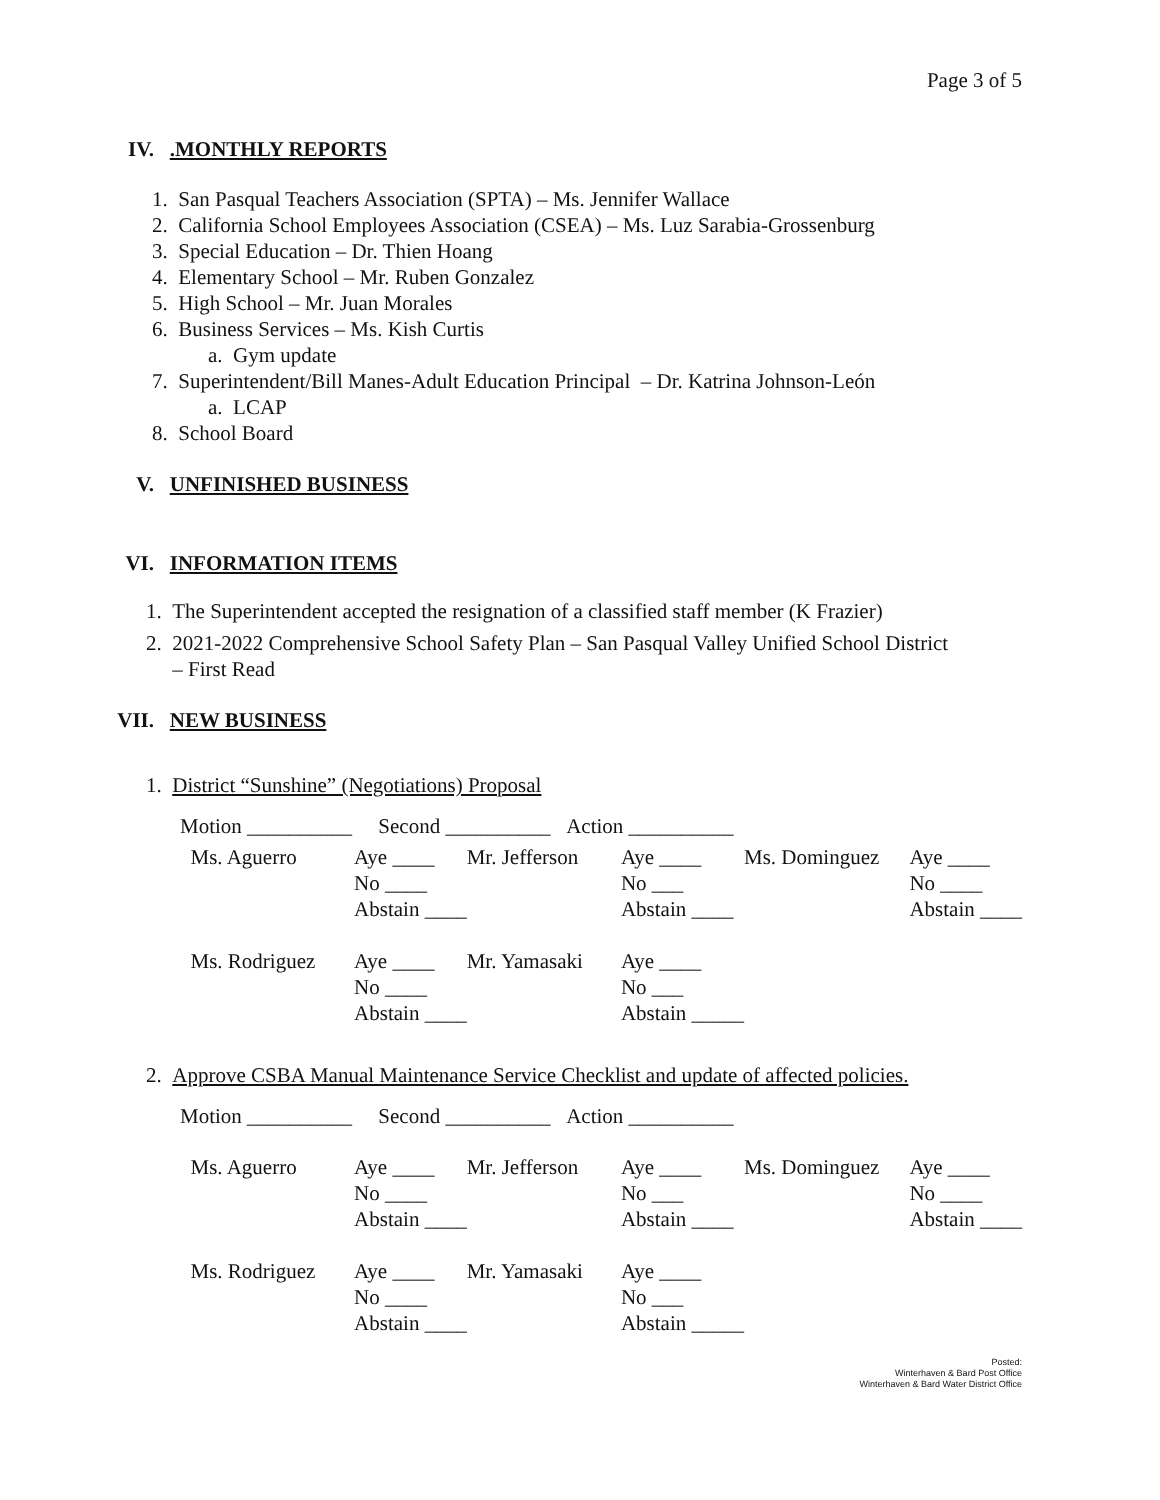Page 3 of 5
IV. .MONTHLY REPORTS
1. San Pasqual Teachers Association (SPTA) – Ms. Jennifer Wallace
2. California School Employees Association (CSEA) – Ms. Luz Sarabia-Grossenburg
3. Special Education – Dr. Thien Hoang
4. Elementary School – Mr. Ruben Gonzalez
5. High School – Mr. Juan Morales
6. Business Services – Ms. Kish Curtis
a. Gym update
7. Superintendent/Bill Manes-Adult Education Principal – Dr. Katrina Johnson-León
a. LCAP
8. School Board
V. UNFINISHED BUSINESS
VI. INFORMATION ITEMS
1. The Superintendent accepted the resignation of a classified staff member (K Frazier)
2. 2021-2022 Comprehensive School Safety Plan – San Pasqual Valley Unified School District
– First Read
VII. NEW BUSINESS
1. District “Sunshine” (Negotiations) Proposal
Motion __________ Second __________ Action __________
| Ms. Aguerro | Aye ____ | Mr. Jefferson | Aye ____ | Ms. Dominguez | Aye ____ |
| | No ____ | | No ___ | | No ____ |
| | Abstain ____ | | Abstain ____ | | Abstain ____ |
| Ms. Rodriguez | Aye ____ | Mr. Yamasaki | Aye ____ | | |
| | No ____ | | No ___ | | |
| | Abstain ____ | | Abstain _____ | | |
2. Approve CSBA Manual Maintenance Service Checklist and update of affected policies.
Motion __________ Second __________ Action __________
| Ms. Aguerro | Aye ____ | Mr. Jefferson | Aye ____ | Ms. Dominguez | Aye ____ |
| | No ____ | | No ___ | | No ____ |
| | Abstain ____ | | Abstain ____ | | Abstain ____ |
| Ms. Rodriguez | Aye ____ | Mr. Yamasaki | Aye ____ | | |
| | No ____ | | No ___ | | |
| | Abstain ____ | | Abstain _____ | | |
Posted:
Winterhaven & Bard Post Office
Winterhaven & Bard Water District Office